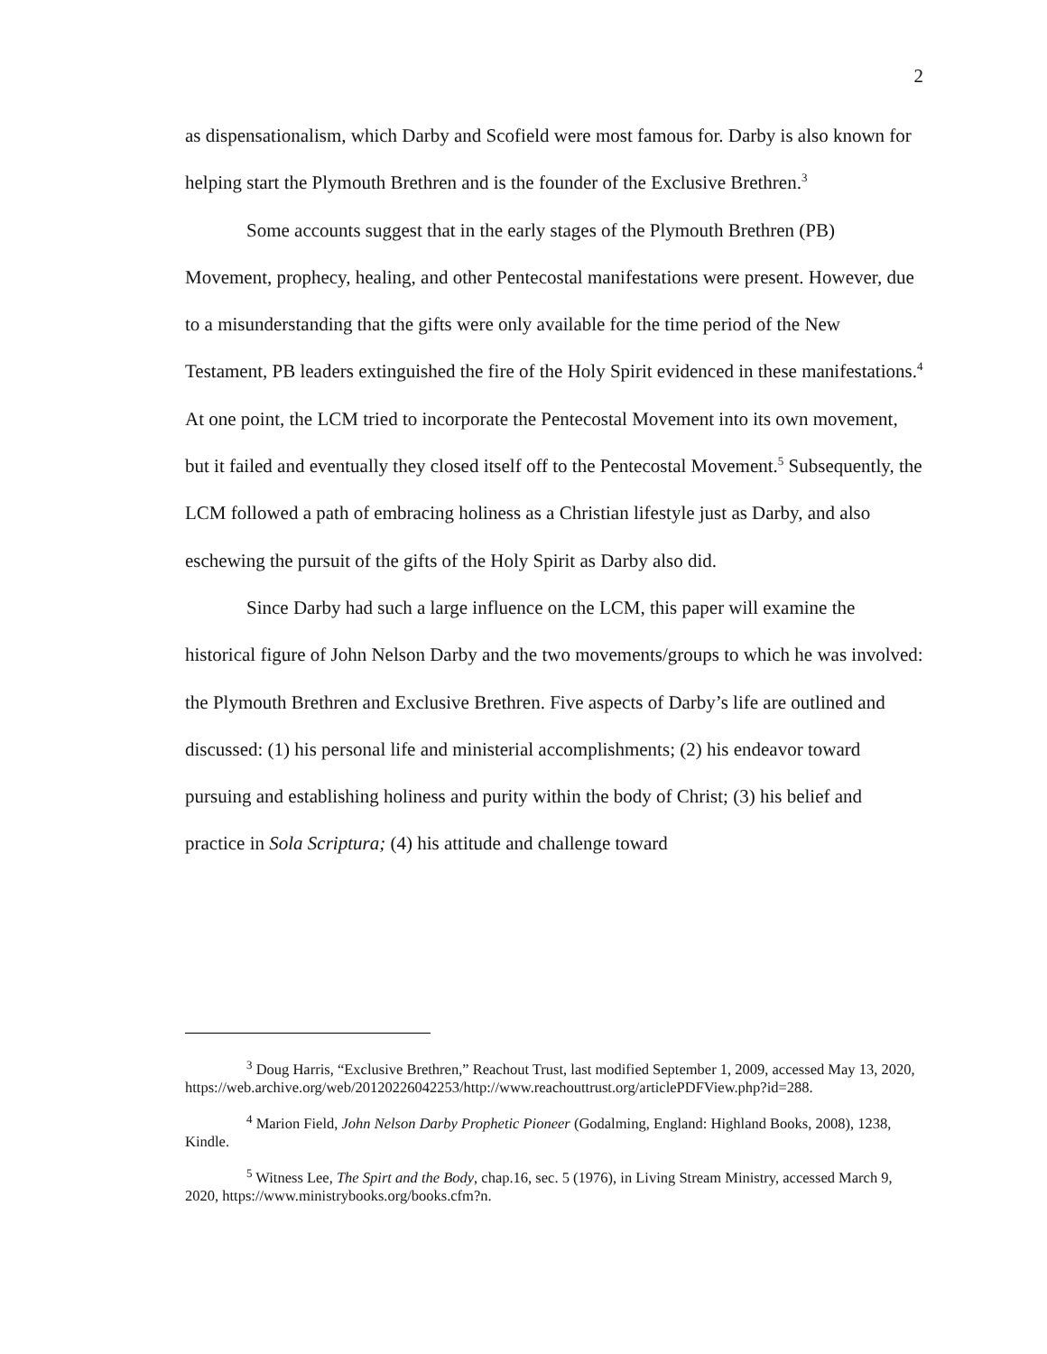2
as dispensationalism, which Darby and Scofield were most famous for. Darby is also known for helping start the Plymouth Brethren and is the founder of the Exclusive Brethren.<sup>3</sup>
Some accounts suggest that in the early stages of the Plymouth Brethren (PB) Movement, prophecy, healing, and other Pentecostal manifestations were present. However, due to a misunderstanding that the gifts were only available for the time period of the New Testament, PB leaders extinguished the fire of the Holy Spirit evidenced in these manifestations.<sup>4</sup> At one point, the LCM tried to incorporate the Pentecostal Movement into its own movement, but it failed and eventually they closed itself off to the Pentecostal Movement.<sup>5</sup> Subsequently, the LCM followed a path of embracing holiness as a Christian lifestyle just as Darby, and also eschewing the pursuit of the gifts of the Holy Spirit as Darby also did.
Since Darby had such a large influence on the LCM, this paper will examine the historical figure of John Nelson Darby and the two movements/groups to which he was involved: the Plymouth Brethren and Exclusive Brethren. Five aspects of Darby’s life are outlined and discussed: (1) his personal life and ministerial accomplishments; (2) his endeavor toward pursuing and establishing holiness and purity within the body of Christ; (3) his belief and practice in Sola Scriptura; (4) his attitude and challenge toward
<sup>3</sup> Doug Harris, “Exclusive Brethren,” Reachout Trust, last modified September 1, 2009, accessed May 13, 2020, https://web.archive.org/web/20120226042253/http://www.reachouttrust.org/articlePDFView.php?id=288.
<sup>4</sup> Marion Field, John Nelson Darby Prophetic Pioneer (Godalming, England: Highland Books, 2008), 1238, Kindle.
<sup>5</sup> Witness Lee, The Spirt and the Body, chap.16, sec. 5 (1976), in Living Stream Ministry, accessed March 9, 2020, https://www.ministrybooks.org/books.cfm?n.